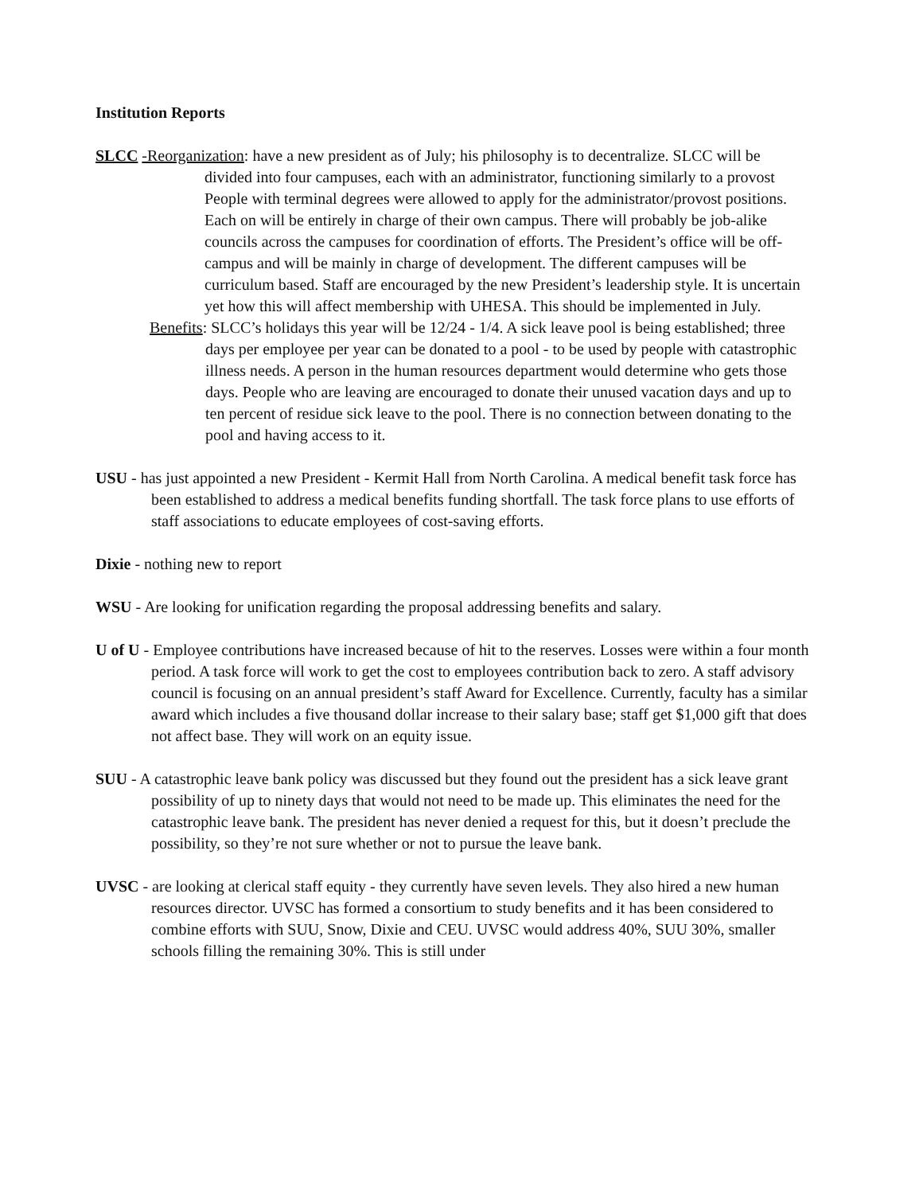Institution Reports
SLCC -Reorganization: have a new president as of July; his philosophy is to decentralize. SLCC will be divided into four campuses, each with an administrator, functioning similarly to a provost People with terminal degrees were allowed to apply for the administrator/provost positions. Each on will be entirely in charge of their own campus. There will probably be job-alike councils across the campuses for coordination of efforts. The President’s office will be off-campus and will be mainly in charge of development. The different campuses will be curriculum based. Staff are encouraged by the new President’s leadership style. It is uncertain yet how this will affect membership with UHESA. This should be implemented in July.
Benefits: SLCC’s holidays this year will be 12/24 - 1/4. A sick leave pool is being established; three days per employee per year can be donated to a pool - to be used by people with catastrophic illness needs. A person in the human resources department would determine who gets those days. People who are leaving are encouraged to donate their unused vacation days and up to ten percent of residue sick leave to the pool. There is no connection between donating to the pool and having access to it.
USU - has just appointed a new President - Kermit Hall from North Carolina. A medical benefit task force has been established to address a medical benefits funding shortfall. The task force plans to use efforts of staff associations to educate employees of cost-saving efforts.
Dixie - nothing new to report
WSU - Are looking for unification regarding the proposal addressing benefits and salary.
U of U - Employee contributions have increased because of hit to the reserves. Losses were within a four month period. A task force will work to get the cost to employees contribution back to zero. A staff advisory council is focusing on an annual president’s staff Award for Excellence. Currently, faculty has a similar award which includes a five thousand dollar increase to their salary base; staff get $1,000 gift that does not affect base. They will work on an equity issue.
SUU - A catastrophic leave bank policy was discussed but they found out the president has a sick leave grant possibility of up to ninety days that would not need to be made up. This eliminates the need for the catastrophic leave bank. The president has never denied a request for this, but it doesn’t preclude the possibility, so they’re not sure whether or not to pursue the leave bank.
UVSC - are looking at clerical staff equity - they currently have seven levels. They also hired a new human resources director. UVSC has formed a consortium to study benefits and it has been considered to combine efforts with SUU, Snow, Dixie and CEU. UVSC would address 40%, SUU 30%, smaller schools filling the remaining 30%. This is still under